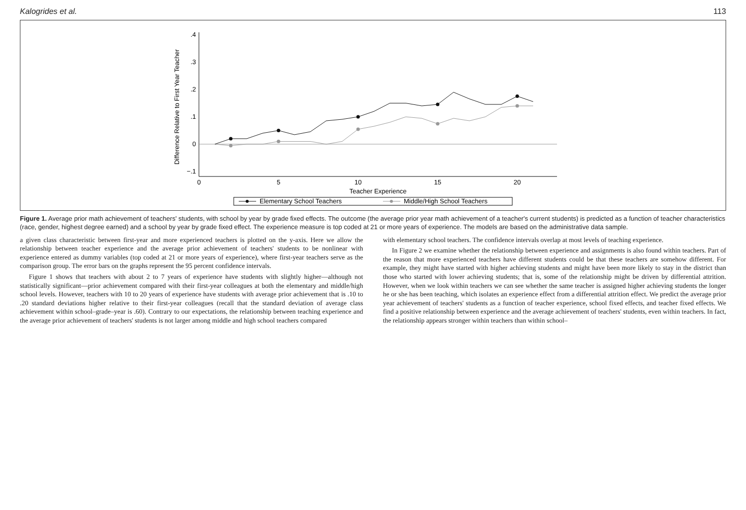Kalogrides et al. 113
Difference Relative to First Year Teacher
−.1
0
.1
.2
.3
.4
0
5
10
15
20
Teacher Experience
Elementary School Teachers
Middle/High School Teachers
Figure 1. Average prior math achievement of teachers' students, with school by year by grade fixed effects. The outcome (the average prior year math achievement of a teacher's current students) is predicted as a function of teacher characteristics (race, gender, highest degree earned) and a school by year by grade fixed effect. The experience measure is top coded at 21 or more years of experience. The models are based on the administrative data sample.
a given class characteristic between first-year and more experienced teachers is plotted on the y-axis. Here we allow the relationship between teacher experience and the average prior achievement of teachers' students to be nonlinear with experience entered as dummy variables (top coded at 21 or more years of experience), where first-year teachers serve as the comparison group. The error bars on the graphs represent the 95 percent confidence intervals.
Figure 1 shows that teachers with about 2 to 7 years of experience have students with slightly higher—although not statistically significant—prior achievement compared with their first-year colleagues at both the elementary and middle/high school levels. However, teachers with 10 to 20 years of experience have students with average prior achievement that is .10 to .20 standard deviations higher relative to their first-year colleagues (recall that the standard deviation of average class achievement within school–grade–year is .60). Contrary to our expectations, the relationship between teaching experience and the average prior achievement of teachers' students is not larger among middle and high school teachers compared
with elementary school teachers. The confidence intervals overlap at most levels of teaching experience.
In Figure 2 we examine whether the relationship between experience and assignments is also found within teachers. Part of the reason that more experienced teachers have different students could be that these teachers are somehow different. For example, they might have started with higher achieving students and might have been more likely to stay in the district than those who started with lower achieving students; that is, some of the relationship might be driven by differential attrition. However, when we look within teachers we can see whether the same teacher is assigned higher achieving students the longer he or she has been teaching, which isolates an experience effect from a differential attrition effect. We predict the average prior year achievement of teachers' students as a function of teacher experience, school fixed effects, and teacher fixed effects. We find a positive relationship between experience and the average achievement of teachers' students, even within teachers. In fact, the relationship appears stronger within teachers than within school–